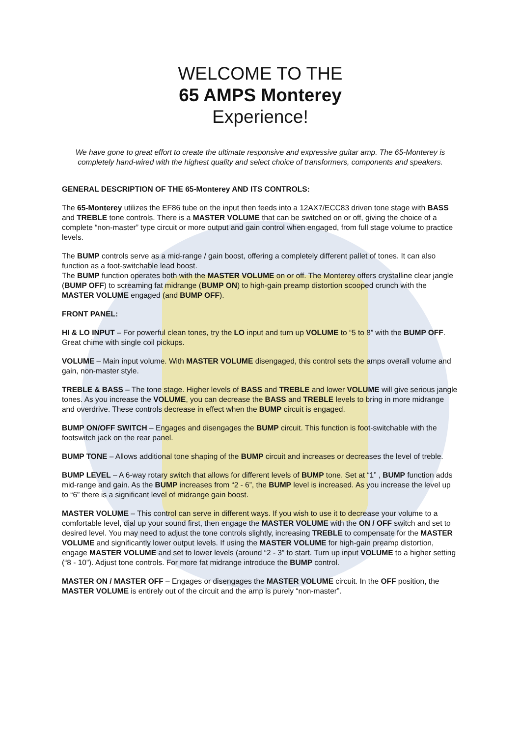WELCOME TO THE
65 AMPS Monterey
Experience!
We have gone to great effort to create the ultimate responsive and expressive guitar amp. The 65-Monterey is completely hand-wired with the highest quality and select choice of transformers, components and speakers.
GENERAL DESCRIPTION OF THE 65-Monterey AND ITS CONTROLS:
The 65-Monterey utilizes the EF86 tube on the input then feeds into a 12AX7/ECC83 driven tone stage with BASS and TREBLE tone controls. There is a MASTER VOLUME that can be switched on or off, giving the choice of a complete “non-master” type circuit or more output and gain control when engaged, from full stage volume to practice levels.
The BUMP controls serve as a mid-range / gain boost, offering a completely different pallet of tones. It can also function as a foot-switchable lead boost.
The BUMP function operates both with the MASTER VOLUME on or off. The Monterey offers crystalline clear jangle (BUMP OFF) to screaming fat midrange (BUMP ON) to high-gain preamp distortion scooped crunch with the MASTER VOLUME engaged (and BUMP OFF).
FRONT PANEL:
HI & LO INPUT – For powerful clean tones, try the LO input and turn up VOLUME to “5 to 8” with the BUMP OFF. Great chime with single coil pickups.
VOLUME – Main input volume. With MASTER VOLUME disengaged, this control sets the amps overall volume and gain, non-master style.
TREBLE & BASS – The tone stage. Higher levels of BASS and TREBLE and lower VOLUME will give serious jangle tones. As you increase the VOLUME, you can decrease the BASS and TREBLE levels to bring in more midrange and overdrive. These controls decrease in effect when the BUMP circuit is engaged.
BUMP ON/OFF SWITCH – Engages and disengages the BUMP circuit. This function is foot-switchable with the footswitch jack on the rear panel.
BUMP TONE – Allows additional tone shaping of the BUMP circuit and increases or decreases the level of treble.
BUMP LEVEL – A 6-way rotary switch that allows for different levels of BUMP tone. Set at “1” , BUMP function adds mid-range and gain. As the BUMP increases from “2 - 6”, the BUMP level is increased. As you increase the level up to “6” there is a significant level of midrange gain boost.
MASTER VOLUME – This control can serve in different ways. If you wish to use it to decrease your volume to a comfortable level, dial up your sound first, then engage the MASTER VOLUME with the ON / OFF switch and set to desired level. You may need to adjust the tone controls slightly, increasing TREBLE to compensate for the MASTER VOLUME and significantly lower output levels. If using the MASTER VOLUME for high-gain preamp distortion, engage MASTER VOLUME and set to lower levels (around “2 - 3” to start. Turn up input VOLUME to a higher setting (“8 - 10”). Adjust tone controls. For more fat midrange introduce the BUMP control.
MASTER ON / MASTER OFF – Engages or disengages the MASTER VOLUME circuit. In the OFF position, the MASTER VOLUME is entirely out of the circuit and the amp is purely “non-master”.